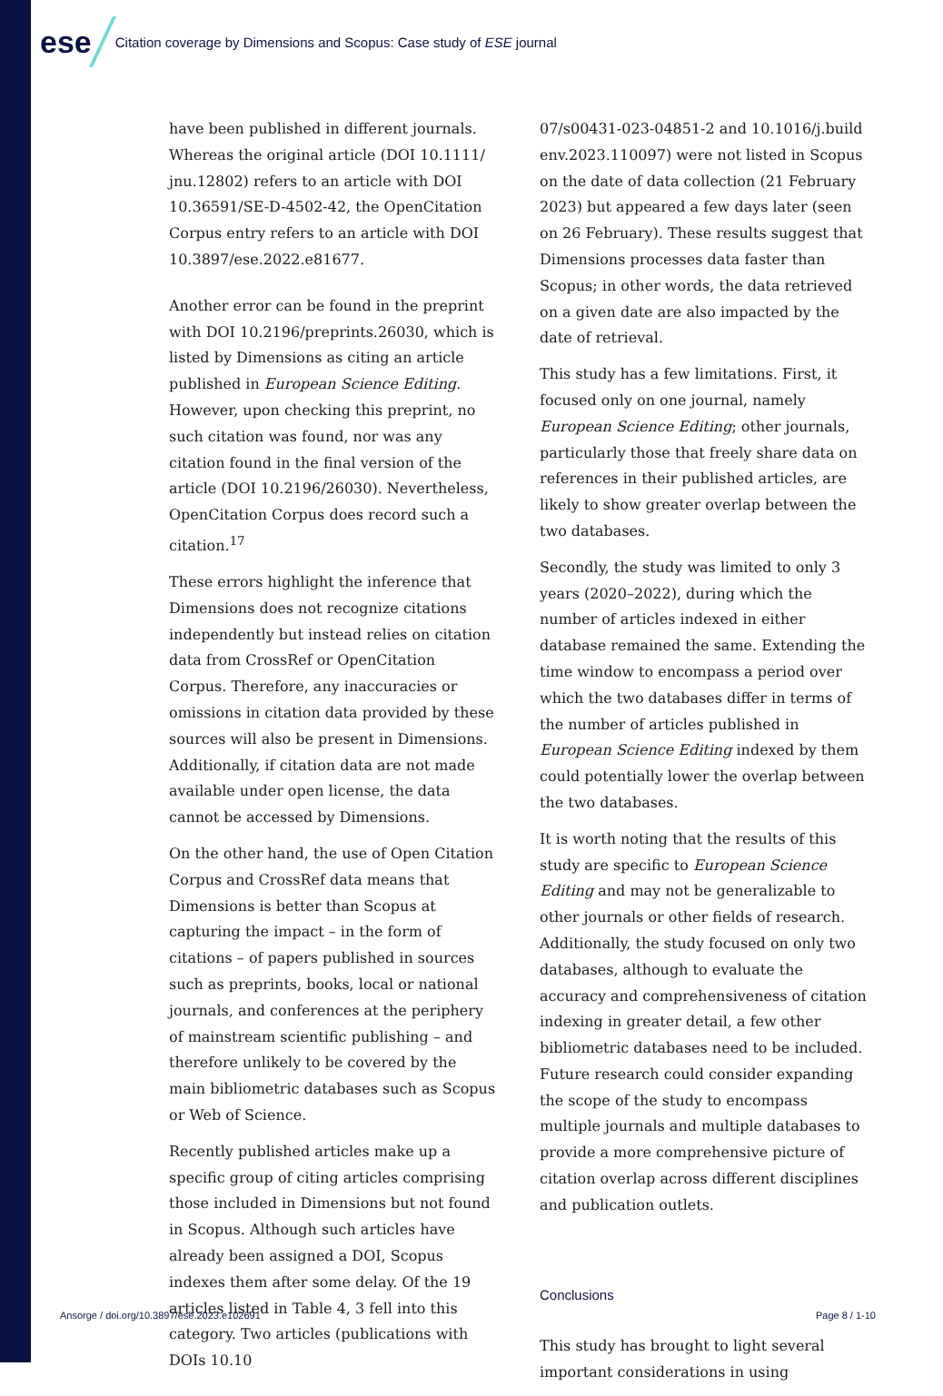ese Citation coverage by Dimensions and Scopus: Case study of ESE journal
have been published in different journals. Whereas the original article (DOI 10.1111/ jnu.12802) refers to an article with DOI 10.36591/SE-D-4502-42, the OpenCitation Corpus entry refers to an article with DOI 10.3897/ese.2022.e81677.
Another error can be found in the preprint with DOI 10.2196/preprints.26030, which is listed by Dimensions as citing an article published in European Science Editing. However, upon checking this preprint, no such citation was found, nor was any citation found in the final version of the article (DOI 10.2196/26030). Nevertheless, OpenCitation Corpus does record such a citation.<sup>17</sup>
These errors highlight the inference that Dimensions does not recognize citations independently but instead relies on citation data from CrossRef or OpenCitation Corpus. Therefore, any inaccuracies or omissions in citation data provided by these sources will also be present in Dimensions. Additionally, if citation data are not made available under open license, the data cannot be accessed by Dimensions.
On the other hand, the use of Open Citation Corpus and CrossRef data means that Dimensions is better than Scopus at capturing the impact – in the form of citations – of papers published in sources such as preprints, books, local or national journals, and conferences at the periphery of mainstream scientific publishing – and therefore unlikely to be covered by the main bibliometric databases such as Scopus or Web of Science.
Recently published articles make up a specific group of citing articles comprising those included in Dimensions but not found in Scopus. Although such articles have already been assigned a DOI, Scopus indexes them after some delay. Of the 19 articles listed in Table 4, 3 fell into this category. Two articles (publications with DOIs 10.10
07/s00431-023-04851-2 and 10.1016/j.build env.2023.110097) were not listed in Scopus on the date of data collection (21 February 2023) but appeared a few days later (seen on 26 February). These results suggest that Dimensions processes data faster than Scopus; in other words, the data retrieved on a given date are also impacted by the date of retrieval.
This study has a few limitations. First, it focused only on one journal, namely European Science Editing; other journals, particularly those that freely share data on references in their published articles, are likely to show greater overlap between the two databases.
Secondly, the study was limited to only 3 years (2020–2022), during which the number of articles indexed in either database remained the same. Extending the time window to encompass a period over which the two databases differ in terms of the number of articles published in European Science Editing indexed by them could potentially lower the overlap between the two databases.
It is worth noting that the results of this study are specific to European Science Editing and may not be generalizable to other journals or other fields of research. Additionally, the study focused on only two databases, although to evaluate the accuracy and comprehensiveness of citation indexing in greater detail, a few other bibliometric databases need to be included. Future research could consider expanding the scope of the study to encompass multiple journals and multiple databases to provide a more comprehensive picture of citation overlap across different disciplines and publication outlets.
Conclusions
This study has brought to light several important considerations in using
Ansorge / doi.org/10.3897/ese.2023.e102691
Page 8 / 1-10